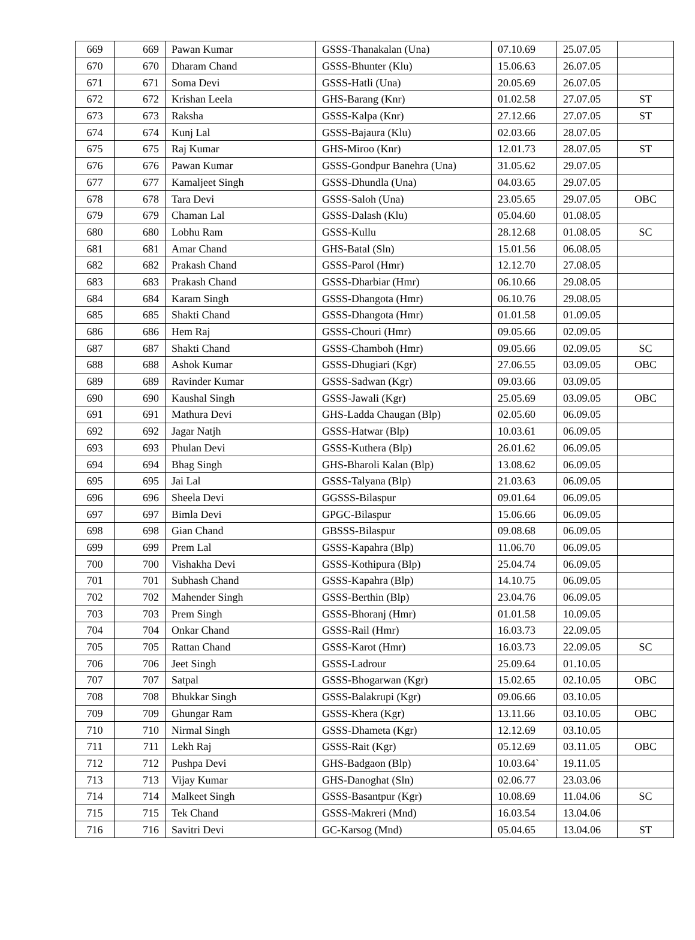| 669 | 669 | Pawan Kumar | GSSS-Thanakalan (Una) | 07.10.69 | 25.07.05 | |
| 670 | 670 | Dharam Chand | GSSS-Bhunter (Klu) | 15.06.63 | 26.07.05 | |
| 671 | 671 | Soma Devi | GSSS-Hatli (Una) | 20.05.69 | 26.07.05 | |
| 672 | 672 | Krishan Leela | GHS-Barang (Knr) | 01.02.58 | 27.07.05 | ST |
| 673 | 673 | Raksha | GSSS-Kalpa (Knr) | 27.12.66 | 27.07.05 | ST |
| 674 | 674 | Kunj Lal | GSSS-Bajaura (Klu) | 02.03.66 | 28.07.05 | |
| 675 | 675 | Raj Kumar | GHS-Miroo (Knr) | 12.01.73 | 28.07.05 | ST |
| 676 | 676 | Pawan Kumar | GSSS-Gondpur Banehra (Una) | 31.05.62 | 29.07.05 | |
| 677 | 677 | Kamaljeet Singh | GSSS-Dhundla (Una) | 04.03.65 | 29.07.05 | |
| 678 | 678 | Tara Devi | GSSS-Saloh (Una) | 23.05.65 | 29.07.05 | OBC |
| 679 | 679 | Chaman Lal | GSSS-Dalash (Klu) | 05.04.60 | 01.08.05 | |
| 680 | 680 | Lobhu Ram | GSSS-Kullu | 28.12.68 | 01.08.05 | SC |
| 681 | 681 | Amar Chand | GHS-Batal (Sln) | 15.01.56 | 06.08.05 | |
| 682 | 682 | Prakash Chand | GSSS-Parol (Hmr) | 12.12.70 | 27.08.05 | |
| 683 | 683 | Prakash Chand | GSSS-Dharbiar (Hmr) | 06.10.66 | 29.08.05 | |
| 684 | 684 | Karam Singh | GSSS-Dhangota (Hmr) | 06.10.76 | 29.08.05 | |
| 685 | 685 | Shakti Chand | GSSS-Dhangota (Hmr) | 01.01.58 | 01.09.05 | |
| 686 | 686 | Hem Raj | GSSS-Chouri (Hmr) | 09.05.66 | 02.09.05 | |
| 687 | 687 | Shakti Chand | GSSS-Chamboh (Hmr) | 09.05.66 | 02.09.05 | SC |
| 688 | 688 | Ashok Kumar | GSSS-Dhugiari (Kgr) | 27.06.55 | 03.09.05 | OBC |
| 689 | 689 | Ravinder Kumar | GSSS-Sadwan (Kgr) | 09.03.66 | 03.09.05 | |
| 690 | 690 | Kaushal Singh | GSSS-Jawali (Kgr) | 25.05.69 | 03.09.05 | OBC |
| 691 | 691 | Mathura Devi | GHS-Ladda Chaugan (Blp) | 02.05.60 | 06.09.05 | |
| 692 | 692 | Jagar Natjh | GSSS-Hatwar (Blp) | 10.03.61 | 06.09.05 | |
| 693 | 693 | Phulan Devi | GSSS-Kuthera (Blp) | 26.01.62 | 06.09.05 | |
| 694 | 694 | Bhag Singh | GHS-Bharoli Kalan (Blp) | 13.08.62 | 06.09.05 | |
| 695 | 695 | Jai Lal | GSSS-Talyana (Blp) | 21.03.63 | 06.09.05 | |
| 696 | 696 | Sheela Devi | GGSSS-Bilaspur | 09.01.64 | 06.09.05 | |
| 697 | 697 | Bimla Devi | GPGC-Bilaspur | 15.06.66 | 06.09.05 | |
| 698 | 698 | Gian Chand | GBSSS-Bilaspur | 09.08.68 | 06.09.05 | |
| 699 | 699 | Prem Lal | GSSS-Kapahra (Blp) | 11.06.70 | 06.09.05 | |
| 700 | 700 | Vishakha Devi | GSSS-Kothipura (Blp) | 25.04.74 | 06.09.05 | |
| 701 | 701 | Subhash Chand | GSSS-Kapahra (Blp) | 14.10.75 | 06.09.05 | |
| 702 | 702 | Mahender Singh | GSSS-Berthin (Blp) | 23.04.76 | 06.09.05 | |
| 703 | 703 | Prem Singh | GSSS-Bhoranj (Hmr) | 01.01.58 | 10.09.05 | |
| 704 | 704 | Onkar Chand | GSSS-Rail (Hmr) | 16.03.73 | 22.09.05 | |
| 705 | 705 | Rattan Chand | GSSS-Karot (Hmr) | 16.03.73 | 22.09.05 | SC |
| 706 | 706 | Jeet Singh | GSSS-Ladrour | 25.09.64 | 01.10.05 | |
| 707 | 707 | Satpal | GSSS-Bhogarwan (Kgr) | 15.02.65 | 02.10.05 | OBC |
| 708 | 708 | Bhukkar Singh | GSSS-Balakrupi (Kgr) | 09.06.66 | 03.10.05 | |
| 709 | 709 | Ghungar Ram | GSSS-Khera (Kgr) | 13.11.66 | 03.10.05 | OBC |
| 710 | 710 | Nirmal Singh | GSSS-Dhameta (Kgr) | 12.12.69 | 03.10.05 | |
| 711 | 711 | Lekh Raj | GSSS-Rait (Kgr) | 05.12.69 | 03.11.05 | OBC |
| 712 | 712 | Pushpa Devi | GHS-Badgaon (Blp) | 10.03.64` | 19.11.05 | |
| 713 | 713 | Vijay Kumar | GHS-Danoghat (Sln) | 02.06.77 | 23.03.06 | |
| 714 | 714 | Malkeet Singh | GSSS-Basantpur (Kgr) | 10.08.69 | 11.04.06 | SC |
| 715 | 715 | Tek Chand | GSSS-Makreri (Mnd) | 16.03.54 | 13.04.06 | |
| 716 | 716 | Savitri Devi | GC-Karsog (Mnd) | 05.04.65 | 13.04.06 | ST |